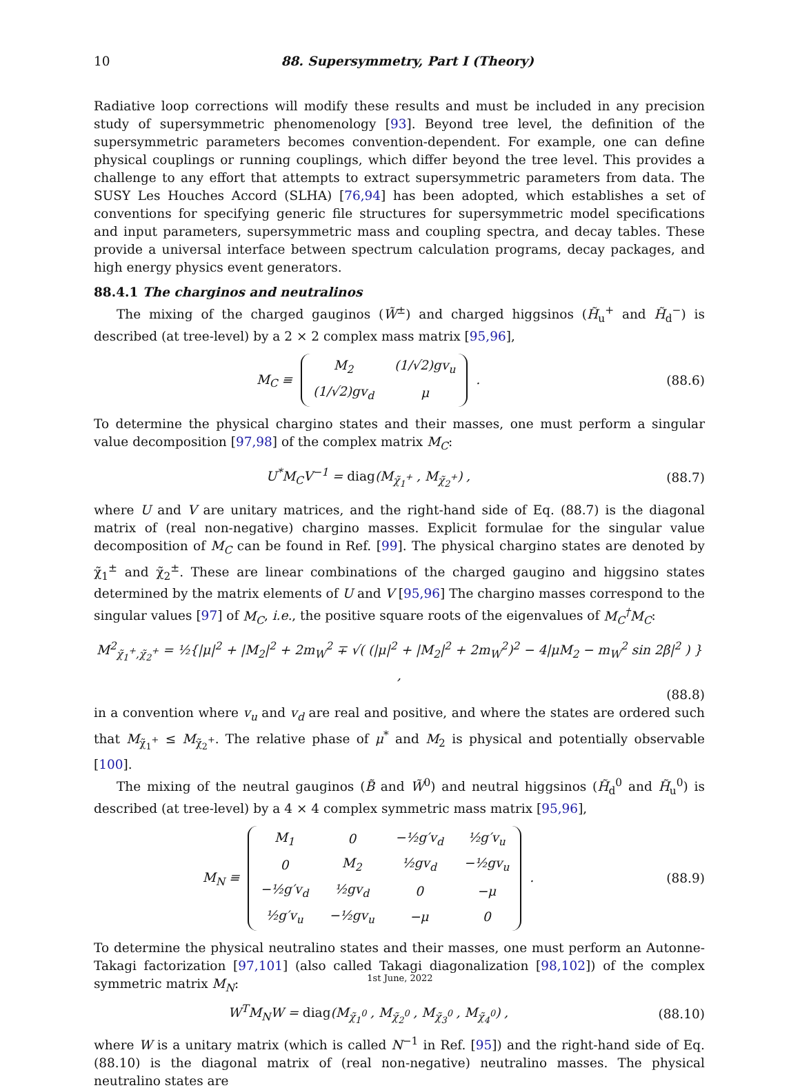10
88. Supersymmetry, Part I (Theory)
Radiative loop corrections will modify these results and must be included in any precision study of supersymmetric phenomenology [93]. Beyond tree level, the definition of the supersymmetric parameters becomes convention-dependent. For example, one can define physical couplings or running couplings, which differ beyond the tree level. This provides a challenge to any effort that attempts to extract supersymmetric parameters from data. The SUSY Les Houches Accord (SLHA) [76,94] has been adopted, which establishes a set of conventions for specifying generic file structures for supersymmetric model specifications and input parameters, supersymmetric mass and coupling spectra, and decay tables. These provide a universal interface between spectrum calculation programs, decay packages, and high energy physics event generators.
88.4.1 The charginos and neutralinos
The mixing of the charged gauginos (W̃<sup>±</sup>) and charged higgsinos (H̃<sub>u</sub><sup>+</sup> and H̃<sub>d</sub><sup>−</sup>) is described (at tree-level) by a 2 × 2 complex mass matrix [95,96],
M<sub>C</sub> ≡
| M<sub>2</sub> | (1/√2)gv<sub>u</sub> |
| (1/√2)gv<sub>d</sub> | μ |
.
(88.6)
To determine the physical chargino states and their masses, one must perform a singular value decomposition [97,98] of the complex matrix M<sub>C</sub>:
U<sup>*</sup>M<sub>C</sub>V<sup>−1</sup> = diag(M<sub>χ̃<sub>1</sub><sup>+</sup></sub> , M<sub>χ̃<sub>2</sub><sup>+</sup></sub>) ,
(88.7)
where U and V are unitary matrices, and the right-hand side of Eq. (88.7) is the diagonal matrix of (real non-negative) chargino masses. Explicit formulae for the singular value decomposition of M<sub>C</sub> can be found in Ref. [99]. The physical chargino states are denoted by χ̃<sub>1</sub><sup>±</sup> and χ̃<sub>2</sub><sup>±</sup>. These are linear combinations of the charged gaugino and higgsino states determined by the matrix elements of U and V [95,96] The chargino masses correspond to the singular values [97] of M<sub>C</sub>, i.e., the positive square roots of the eigenvalues of M<sub>C</sub><sup>†</sup>M<sub>C</sub>:
M<sup>2</sup><sub>χ̃<sub>1</sub><sup>+</sup>,χ̃<sub>2</sub><sup>+</sup></sub> = ½{|μ|<sup>2</sup> + |M<sub>2</sub>|<sup>2</sup> + 2m<sub>W</sub><sup>2</sup> ∓ √( (|μ|<sup>2</sup> + |M<sub>2</sub>|<sup>2</sup> + 2m<sub>W</sub><sup>2</sup>)<sup>2</sup> − 4|μM<sub>2</sub> − m<sub>W</sub><sup>2</sup> sin 2β|<sup>2</sup> ) } ,
(88.8)
in a convention where v<sub>u</sub> and v<sub>d</sub> are real and positive, and where the states are ordered such that M<sub>χ̃<sub>1</sub><sup>+</sup></sub> ≤ M<sub>χ̃<sub>2</sub><sup>+</sup></sub>. The relative phase of μ<sup>*</sup> and M<sub>2</sub> is physical and potentially observable [100].
The mixing of the neutral gauginos (B̃ and W̃<sup>0</sup>) and neutral higgsinos (H̃<sub>d</sub><sup>0</sup> and H̃<sub>u</sub><sup>0</sup>) is described (at tree-level) by a 4 × 4 complex symmetric mass matrix [95,96],
M<sub>N</sub> ≡
| M<sub>1</sub> | 0 | −½g′v<sub>d</sub> | ½g′v<sub>u</sub> |
| 0 | M<sub>2</sub> | ½gv<sub>d</sub> | −½gv<sub>u</sub> |
| −½g′v<sub>d</sub> | ½gv<sub>d</sub> | 0 | −μ |
| ½g′v<sub>u</sub> | −½gv<sub>u</sub> | −μ | 0 |
.
(88.9)
To determine the physical neutralino states and their masses, one must perform an Autonne-Takagi factorization [97,101] (also called Takagi diagonalization [98,102]) of the complex symmetric matrix M<sub>N</sub>:
W<sup>T</sup>M<sub>N</sub>W = diag(M<sub>χ̃<sub>1</sub><sup>0</sup></sub> , M<sub>χ̃<sub>2</sub><sup>0</sup></sub> , M<sub>χ̃<sub>3</sub><sup>0</sup></sub> , M<sub>χ̃<sub>4</sub><sup>0</sup></sub>) ,
(88.10)
where W is a unitary matrix (which is called N<sup>−1</sup> in Ref. [95]) and the right-hand side of Eq. (88.10) is the diagonal matrix of (real non-negative) neutralino masses. The physical neutralino states are
1st June, 2022